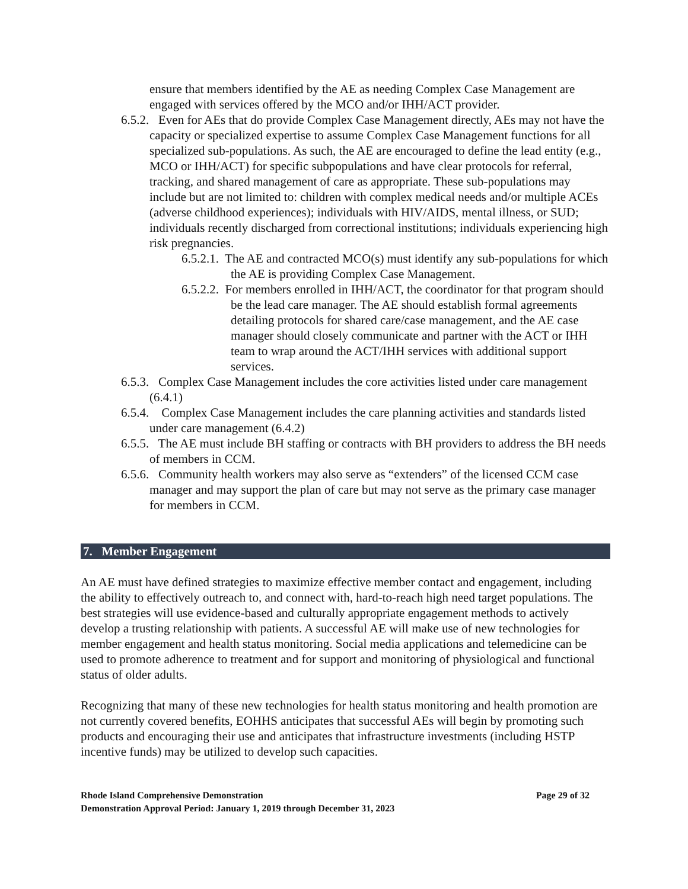ensure that members identified by the AE as needing Complex Case Management are engaged with services offered by the MCO and/or IHH/ACT provider.
6.5.2. Even for AEs that do provide Complex Case Management directly, AEs may not have the capacity or specialized expertise to assume Complex Case Management functions for all specialized sub-populations. As such, the AE are encouraged to define the lead entity (e.g., MCO or IHH/ACT) for specific subpopulations and have clear protocols for referral, tracking, and shared management of care as appropriate. These sub-populations may include but are not limited to: children with complex medical needs and/or multiple ACEs (adverse childhood experiences); individuals with HIV/AIDS, mental illness, or SUD; individuals recently discharged from correctional institutions; individuals experiencing high risk pregnancies.
6.5.2.1. The AE and contracted MCO(s) must identify any sub-populations for which the AE is providing Complex Case Management.
6.5.2.2. For members enrolled in IHH/ACT, the coordinator for that program should be the lead care manager. The AE should establish formal agreements detailing protocols for shared care/case management, and the AE case manager should closely communicate and partner with the ACT or IHH team to wrap around the ACT/IHH services with additional support services.
6.5.3. Complex Case Management includes the core activities listed under care management (6.4.1)
6.5.4. Complex Case Management includes the care planning activities and standards listed under care management (6.4.2)
6.5.5. The AE must include BH staffing or contracts with BH providers to address the BH needs of members in CCM.
6.5.6. Community health workers may also serve as “extenders” of the licensed CCM case manager and may support the plan of care but may not serve as the primary case manager for members in CCM.
7. Member Engagement
An AE must have defined strategies to maximize effective member contact and engagement, including the ability to effectively outreach to, and connect with, hard-to-reach high need target populations. The best strategies will use evidence-based and culturally appropriate engagement methods to actively develop a trusting relationship with patients. A successful AE will make use of new technologies for member engagement and health status monitoring. Social media applications and telemedicine can be used to promote adherence to treatment and for support and monitoring of physiological and functional status of older adults.
Recognizing that many of these new technologies for health status monitoring and health promotion are not currently covered benefits, EOHHS anticipates that successful AEs will begin by promoting such products and encouraging their use and anticipates that infrastructure investments (including HSTP incentive funds) may be utilized to develop such capacities.
Rhode Island Comprehensive Demonstration Page 29 of 32
Demonstration Approval Period: January 1, 2019 through December 31, 2023